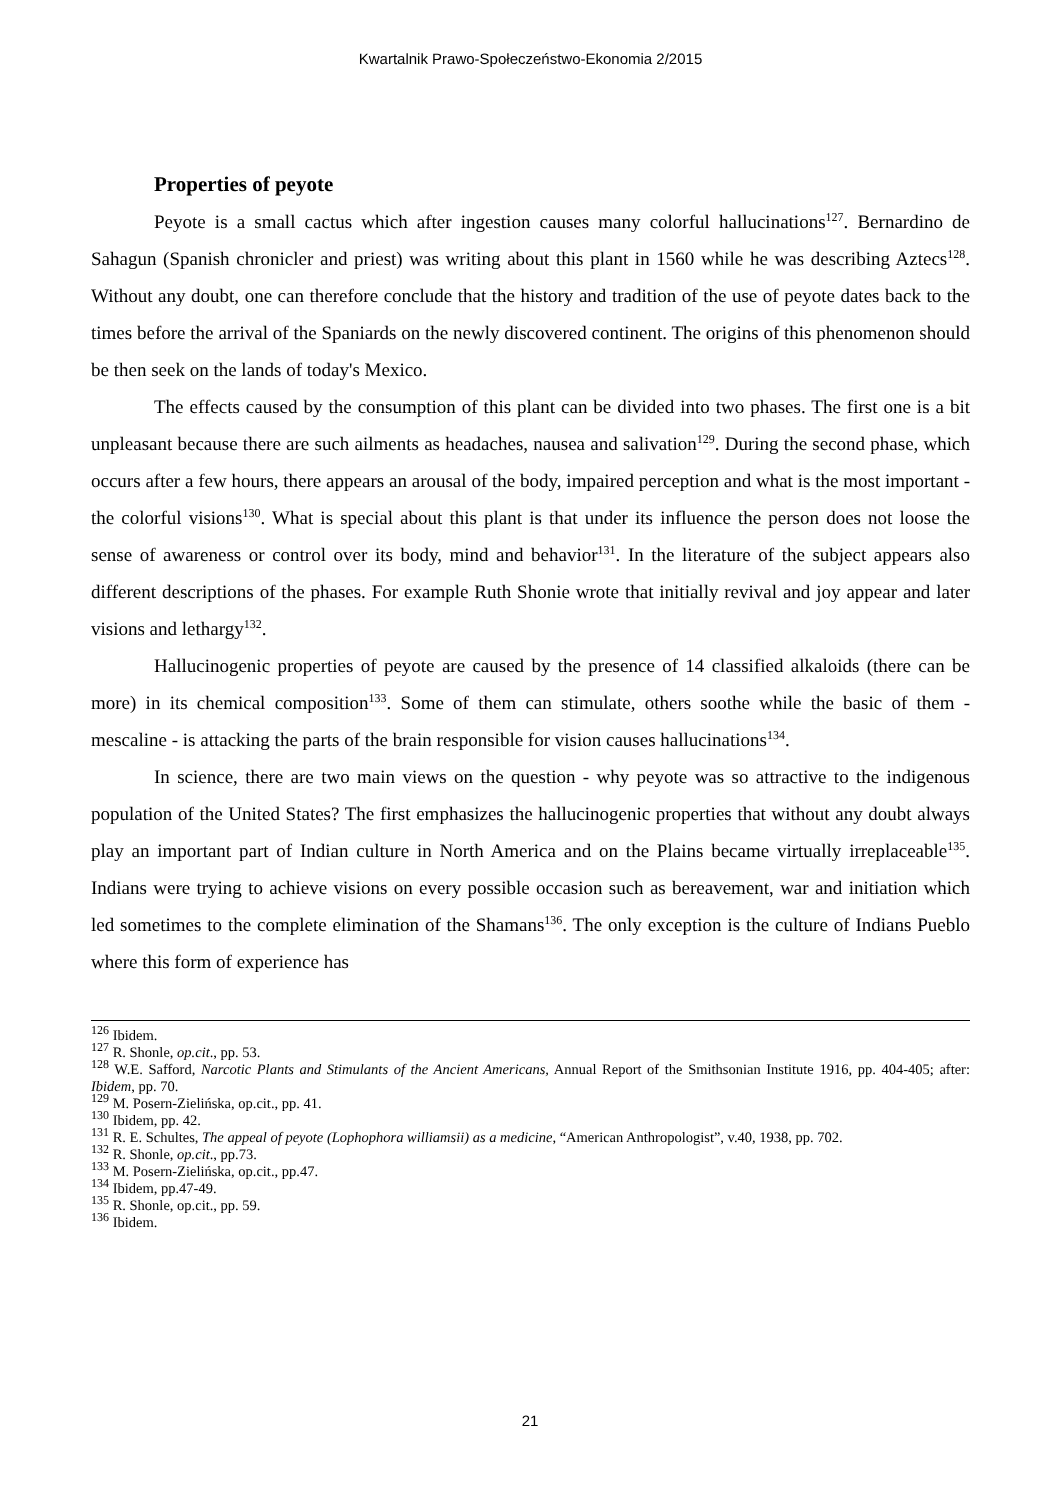Kwartalnik Prawo-Społeczeństwo-Ekonomia 2/2015
Properties of peyote
Peyote is a small cactus which after ingestion causes many colorful hallucinations<sup>127</sup>. Bernardino de Sahagun (Spanish chronicler and priest) was writing about this plant in 1560 while he was describing Aztecs<sup>128</sup>. Without any doubt, one can therefore conclude that the history and tradition of the use of peyote dates back to the times before the arrival of the Spaniards on the newly discovered continent. The origins of this phenomenon should be then seek on the lands of today's Mexico.
The effects caused by the consumption of this plant can be divided into two phases. The first one is a bit unpleasant because there are such ailments as headaches, nausea and salivation<sup>129</sup>. During the second phase, which occurs after a few hours, there appears an arousal of the body, impaired perception and what is the most important - the colorful visions<sup>130</sup>. What is special about this plant is that under its influence the person does not loose the sense of awareness or control over its body, mind and behavior<sup>131</sup>. In the literature of the subject appears also different descriptions of the phases. For example Ruth Shonie wrote that initially revival and joy appear and later visions and lethargy<sup>132</sup>.
Hallucinogenic properties of peyote are caused by the presence of 14 classified alkaloids (there can be more) in its chemical composition<sup>133</sup>. Some of them can stimulate, others soothe while the basic of them - mescaline - is attacking the parts of the brain responsible for vision causes hallucinations<sup>134</sup>.
In science, there are two main views on the question - why peyote was so attractive to the indigenous population of the United States? The first emphasizes the hallucinogenic properties that without any doubt always play an important part of Indian culture in North America and on the Plains became virtually irreplaceable<sup>135</sup>. Indians were trying to achieve visions on every possible occasion such as bereavement, war and initiation which led sometimes to the complete elimination of the Shamans<sup>136</sup>. The only exception is the culture of Indians Pueblo where this form of experience has
<sup>126</sup> Ibidem.
<sup>127</sup> R. Shonle, op.cit., pp. 53.
<sup>128</sup> W.E. Safford, Narcotic Plants and Stimulants of the Ancient Americans, Annual Report of the Smithsonian Institute 1916, pp. 404-405; after: Ibidem, pp. 70.
<sup>129</sup> M. Posern-Zielińska, op.cit., pp. 41.
<sup>130</sup> Ibidem, pp. 42.
<sup>131</sup> R. E. Schultes, The appeal of peyote (Lophophora williamsii) as a medicine, “American Anthropologist”, v.40, 1938, pp. 702.
<sup>132</sup> R. Shonle, op.cit., pp.73.
<sup>133</sup> M. Posern-Zielińska, op.cit., pp.47.
<sup>134</sup> Ibidem, pp.47-49.
<sup>135</sup> R. Shonle, op.cit., pp. 59.
<sup>136</sup> Ibidem.
21